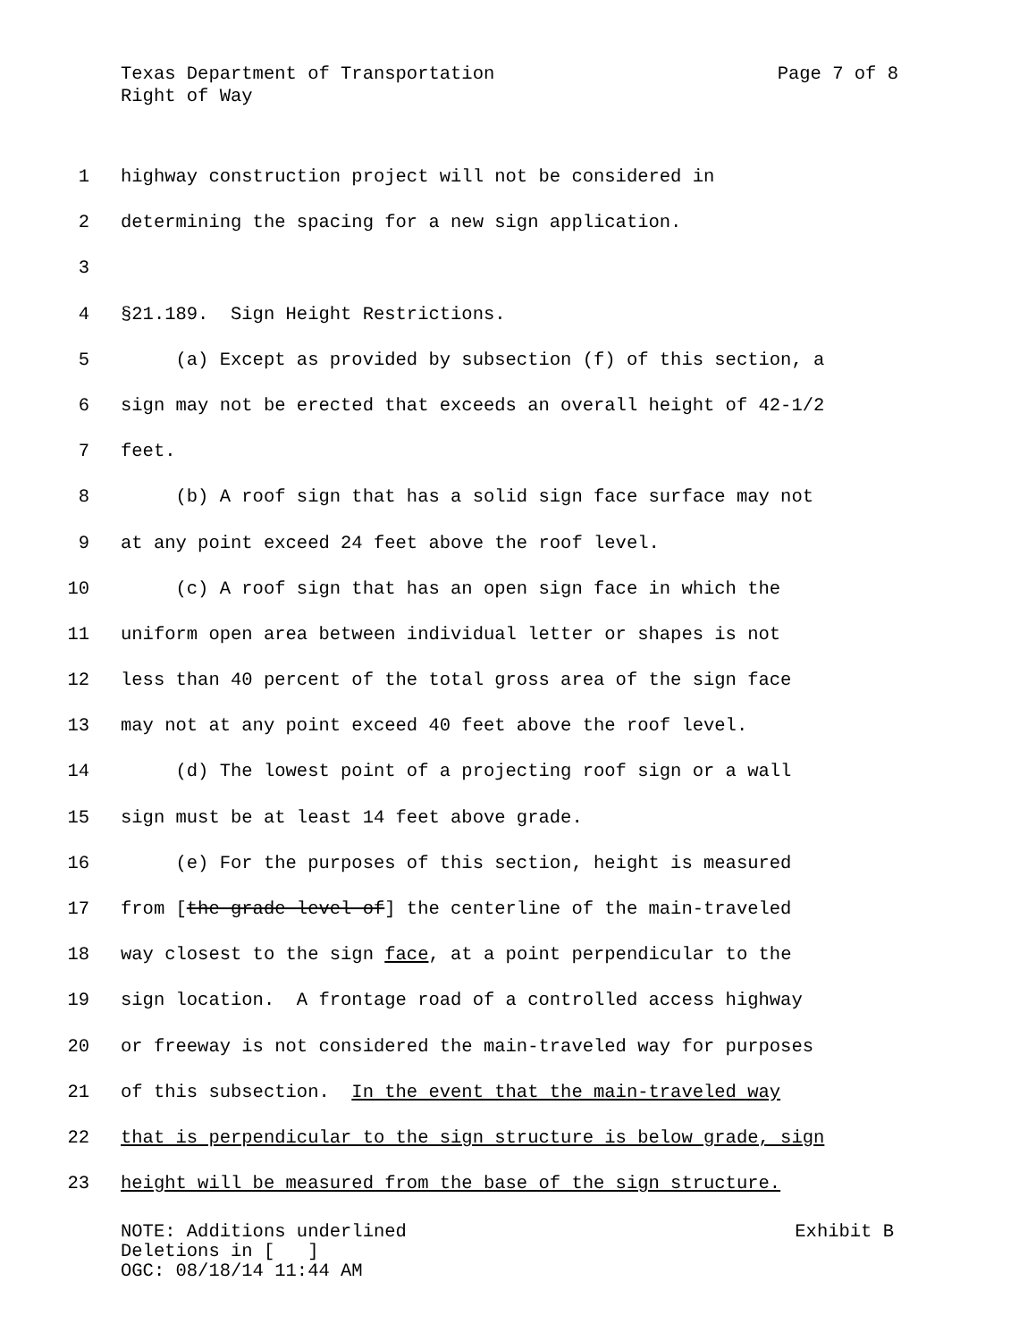Texas Department of Transportation Page 7 of 8
Right of Way
1 highway construction project will not be considered in
2 determining the spacing for a new sign application.
3
4 §21.189. Sign Height Restrictions.
5 (a) Except as provided by subsection (f) of this section, a
6 sign may not be erected that exceeds an overall height of 42-1/2
7 feet.
8 (b) A roof sign that has a solid sign face surface may not
9 at any point exceed 24 feet above the roof level.
10 (c) A roof sign that has an open sign face in which the
11 uniform open area between individual letter or shapes is not
12 less than 40 percent of the total gross area of the sign face
13 may not at any point exceed 40 feet above the roof level.
14 (d) The lowest point of a projecting roof sign or a wall
15 sign must be at least 14 feet above grade.
16 (e) For the purposes of this section, height is measured
17 from [the grade level of] the centerline of the main-traveled
18 way closest to the sign face, at a point perpendicular to the
19 sign location. A frontage road of a controlled access highway
20 or freeway is not considered the main-traveled way for purposes
21 of this subsection. In the event that the main-traveled way
22 that is perpendicular to the sign structure is below grade, sign
23 height will be measured from the base of the sign structure.
NOTE: Additions underlined Exhibit B
Deletions in [ ]
OGC: 08/18/14 11:44 AM